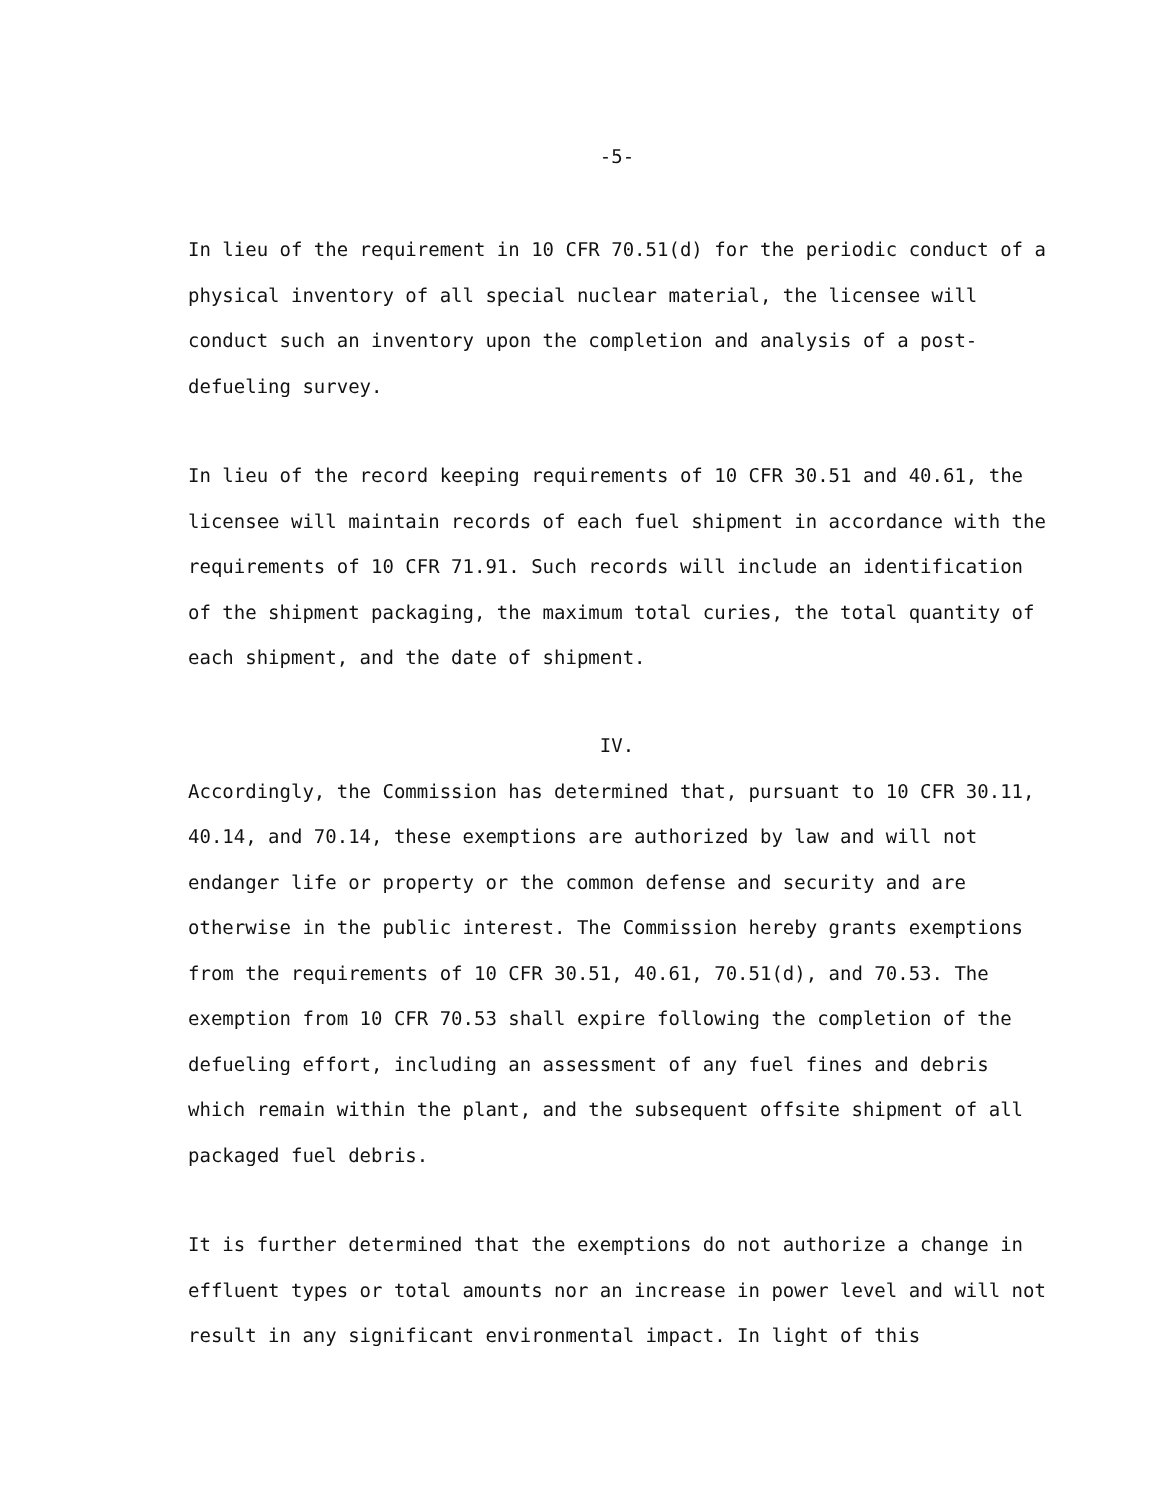-5-
In lieu of the requirement in 10 CFR 70.51(d) for the periodic conduct of a physical inventory of all special nuclear material, the licensee will conduct such an inventory upon the completion and analysis of a post-defueling survey.
In lieu of the record keeping requirements of 10 CFR 30.51 and 40.61, the licensee will maintain records of each fuel shipment in accordance with the requirements of 10 CFR 71.91. Such records will include an identification of the shipment packaging, the maximum total curies, the total quantity of each shipment, and the date of shipment.
IV.
Accordingly, the Commission has determined that, pursuant to 10 CFR 30.11, 40.14, and 70.14, these exemptions are authorized by law and will not endanger life or property or the common defense and security and are otherwise in the public interest. The Commission hereby grants exemptions from the requirements of 10 CFR 30.51, 40.61, 70.51(d), and 70.53. The exemption from 10 CFR 70.53 shall expire following the completion of the defueling effort, including an assessment of any fuel fines and debris which remain within the plant, and the subsequent offsite shipment of all packaged fuel debris.
It is further determined that the exemptions do not authorize a change in effluent types or total amounts nor an increase in power level and will not result in any significant environmental impact. In light of this